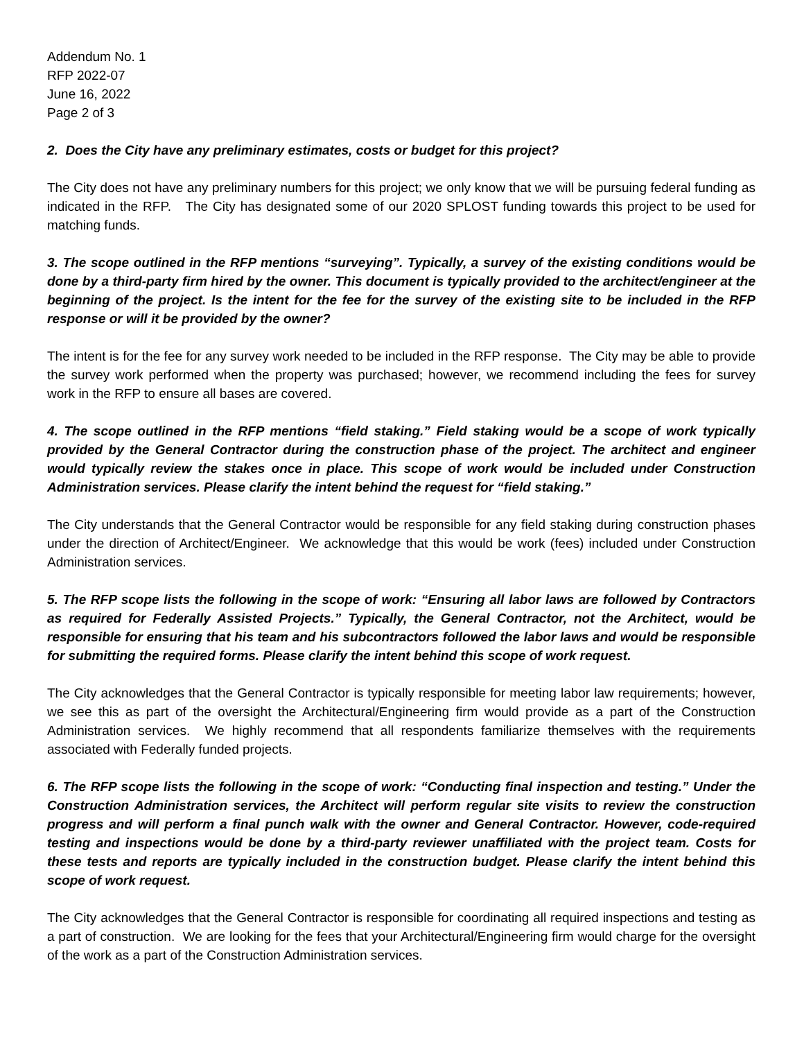Addendum No. 1
RFP 2022-07
June 16, 2022
Page 2 of 3
2. Does the City have any preliminary estimates, costs or budget for this project?
The City does not have any preliminary numbers for this project; we only know that we will be pursuing federal funding as indicated in the RFP. The City has designated some of our 2020 SPLOST funding towards this project to be used for matching funds.
3. The scope outlined in the RFP mentions “surveying”. Typically, a survey of the existing conditions would be done by a third-party firm hired by the owner. This document is typically provided to the architect/engineer at the beginning of the project. Is the intent for the fee for the survey of the existing site to be included in the RFP response or will it be provided by the owner?
The intent is for the fee for any survey work needed to be included in the RFP response. The City may be able to provide the survey work performed when the property was purchased; however, we recommend including the fees for survey work in the RFP to ensure all bases are covered.
4. The scope outlined in the RFP mentions “field staking.” Field staking would be a scope of work typically provided by the General Contractor during the construction phase of the project. The architect and engineer would typically review the stakes once in place. This scope of work would be included under Construction Administration services. Please clarify the intent behind the request for “field staking.”
The City understands that the General Contractor would be responsible for any field staking during construction phases under the direction of Architect/Engineer. We acknowledge that this would be work (fees) included under Construction Administration services.
5. The RFP scope lists the following in the scope of work: “Ensuring all labor laws are followed by Contractors as required for Federally Assisted Projects.” Typically, the General Contractor, not the Architect, would be responsible for ensuring that his team and his subcontractors followed the labor laws and would be responsible for submitting the required forms. Please clarify the intent behind this scope of work request.
The City acknowledges that the General Contractor is typically responsible for meeting labor law requirements; however, we see this as part of the oversight the Architectural/Engineering firm would provide as a part of the Construction Administration services. We highly recommend that all respondents familiarize themselves with the requirements associated with Federally funded projects.
6. The RFP scope lists the following in the scope of work: “Conducting final inspection and testing.” Under the Construction Administration services, the Architect will perform regular site visits to review the construction progress and will perform a final punch walk with the owner and General Contractor. However, code-required testing and inspections would be done by a third-party reviewer unaffiliated with the project team. Costs for these tests and reports are typically included in the construction budget. Please clarify the intent behind this scope of work request.
The City acknowledges that the General Contractor is responsible for coordinating all required inspections and testing as a part of construction. We are looking for the fees that your Architectural/Engineering firm would charge for the oversight of the work as a part of the Construction Administration services.